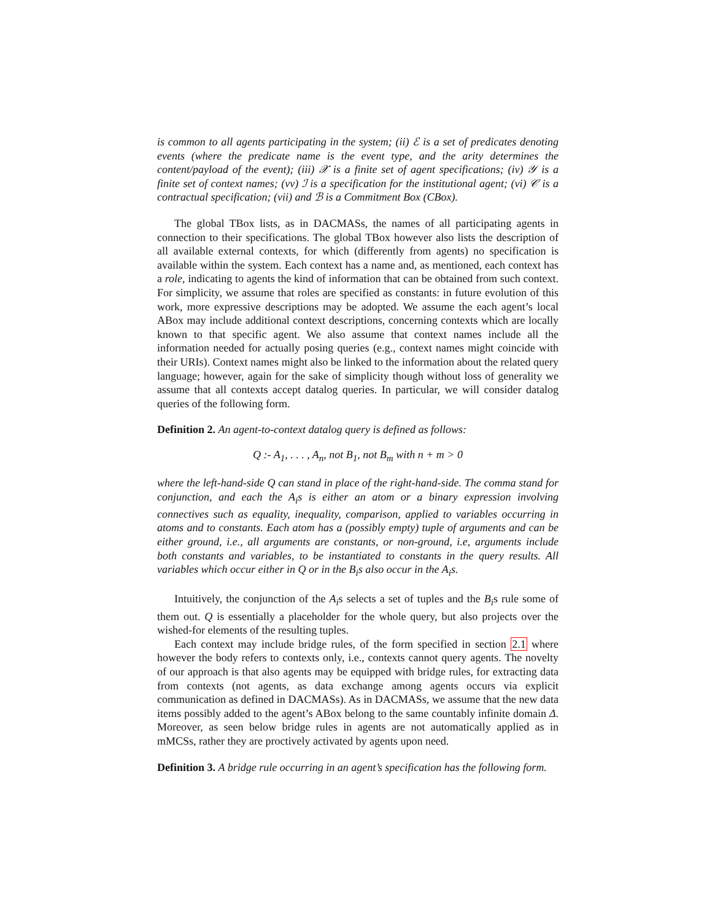is common to all agents participating in the system; (ii) ℰ is a set of predicates denoting events (where the predicate name is the event type, and the arity determines the content/payload of the event); (iii) 𝒳 is a finite set of agent specifications; (iv) 𝒴 is a finite set of context names; (vv) ℐ is a specification for the institutional agent; (vi) 𝒞 is a contractual specification; (vii) and ℬ is a Commitment Box (CBox).
The global TBox lists, as in DACMASs, the names of all participating agents in connection to their specifications. The global TBox however also lists the description of all available external contexts, for which (differently from agents) no specification is available within the system. Each context has a name and, as mentioned, each context has a role, indicating to agents the kind of information that can be obtained from such context. For simplicity, we assume that roles are specified as constants: in future evolution of this work, more expressive descriptions may be adopted. We assume the each agent’s local ABox may include additional context descriptions, concerning contexts which are locally known to that specific agent. We also assume that context names include all the information needed for actually posing queries (e.g., context names might coincide with their URIs). Context names might also be linked to the information about the related query language; however, again for the sake of simplicity though without loss of generality we assume that all contexts accept datalog queries. In particular, we will consider datalog queries of the following form.
Definition 2. An agent-to-context datalog query is defined as follows:
Q :- A<sub>1</sub>, . . . , A<sub>n</sub>, not B<sub>1</sub>, not B<sub>m</sub> with n + m > 0
where the left-hand-side Q can stand in place of the right-hand-side. The comma stand for conjunction, and each the A<sub>i</sub>s is either an atom or a binary expression involving connectives such as equality, inequality, comparison, applied to variables occurring in atoms and to constants. Each atom has a (possibly empty) tuple of arguments and can be either ground, i.e., all arguments are constants, or non-ground, i.e, arguments include both constants and variables, to be instantiated to constants in the query results. All variables which occur either in Q or in the B<sub>i</sub>s also occur in the A<sub>i</sub>s.
Intuitively, the conjunction of the A<sub>i</sub>s selects a set of tuples and the B<sub>i</sub>s rule some of them out. Q is essentially a placeholder for the whole query, but also projects over the wished-for elements of the resulting tuples.
Each context may include bridge rules, of the form specified in section 2.1 where however the body refers to contexts only, i.e., contexts cannot query agents. The novelty of our approach is that also agents may be equipped with bridge rules, for extracting data from contexts (not agents, as data exchange among agents occurs via explicit communication as defined in DACMASs). As in DACMASs, we assume that the new data items possibly added to the agent’s ABox belong to the same countably infinite domain Δ. Moreover, as seen below bridge rules in agents are not automatically applied as in mMCSs, rather they are proctively activated by agents upon need.
Definition 3. A bridge rule occurring in an agent’s specification has the following form.